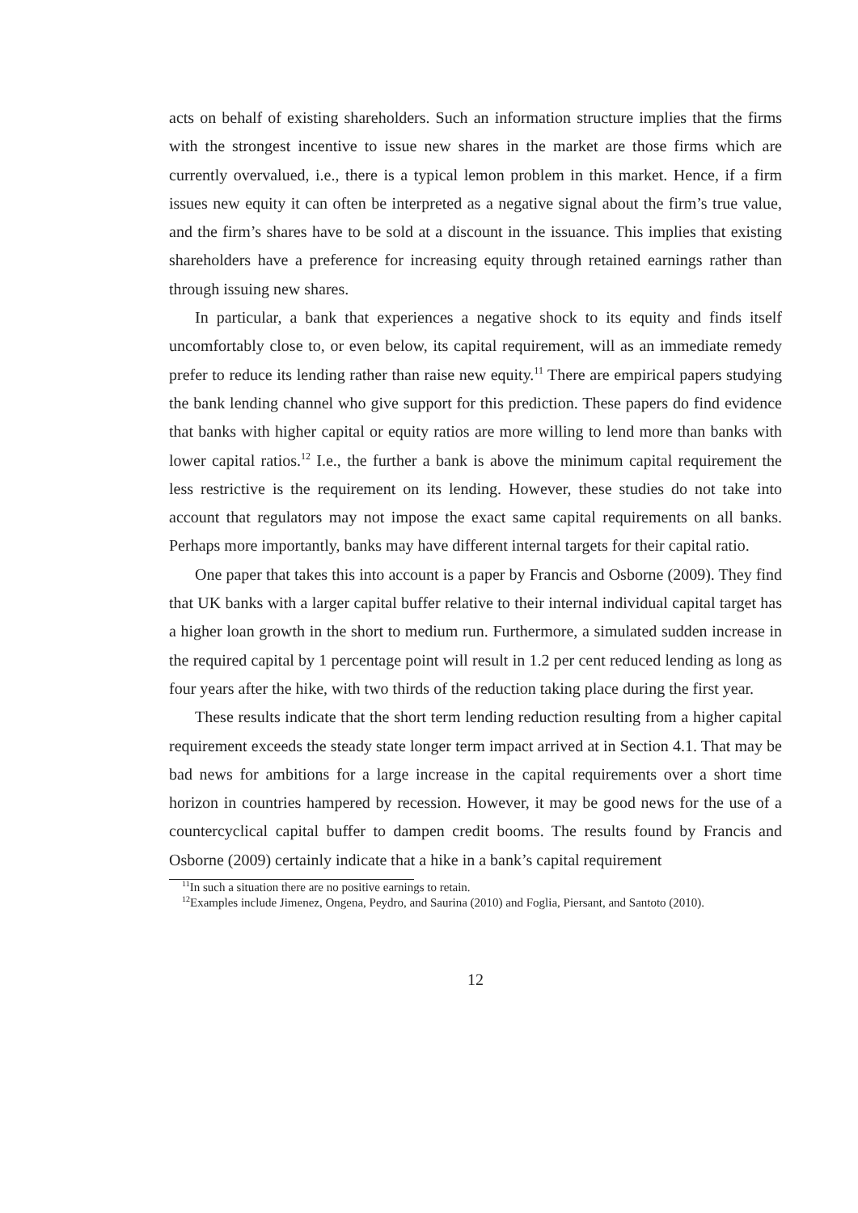acts on behalf of existing shareholders. Such an information structure implies that the firms with the strongest incentive to issue new shares in the market are those firms which are currently overvalued, i.e., there is a typical lemon problem in this market. Hence, if a firm issues new equity it can often be interpreted as a negative signal about the firm’s true value, and the firm’s shares have to be sold at a discount in the issuance. This implies that existing shareholders have a preference for increasing equity through retained earnings rather than through issuing new shares.
In particular, a bank that experiences a negative shock to its equity and finds itself uncomfortably close to, or even below, its capital requirement, will as an immediate remedy prefer to reduce its lending rather than raise new equity.<sup>11</sup> There are empirical papers studying the bank lending channel who give support for this prediction. These papers do find evidence that banks with higher capital or equity ratios are more willing to lend more than banks with lower capital ratios.<sup>12</sup> I.e., the further a bank is above the minimum capital requirement the less restrictive is the requirement on its lending. However, these studies do not take into account that regulators may not impose the exact same capital requirements on all banks. Perhaps more importantly, banks may have different internal targets for their capital ratio.
One paper that takes this into account is a paper by Francis and Osborne (2009). They find that UK banks with a larger capital buffer relative to their internal individual capital target has a higher loan growth in the short to medium run. Furthermore, a simulated sudden increase in the required capital by 1 percentage point will result in 1.2 per cent reduced lending as long as four years after the hike, with two thirds of the reduction taking place during the first year.
These results indicate that the short term lending reduction resulting from a higher capital requirement exceeds the steady state longer term impact arrived at in Section 4.1. That may be bad news for ambitions for a large increase in the capital requirements over a short time horizon in countries hampered by recession. However, it may be good news for the use of a countercyclical capital buffer to dampen credit booms. The results found by Francis and Osborne (2009) certainly indicate that a hike in a bank’s capital requirement
<sup>11</sup> In such a situation there are no positive earnings to retain.
<sup>12</sup> Examples include Jimenez, Ongena, Peydro, and Saurina (2010) and Foglia, Piersant, and Santoto (2010).
12